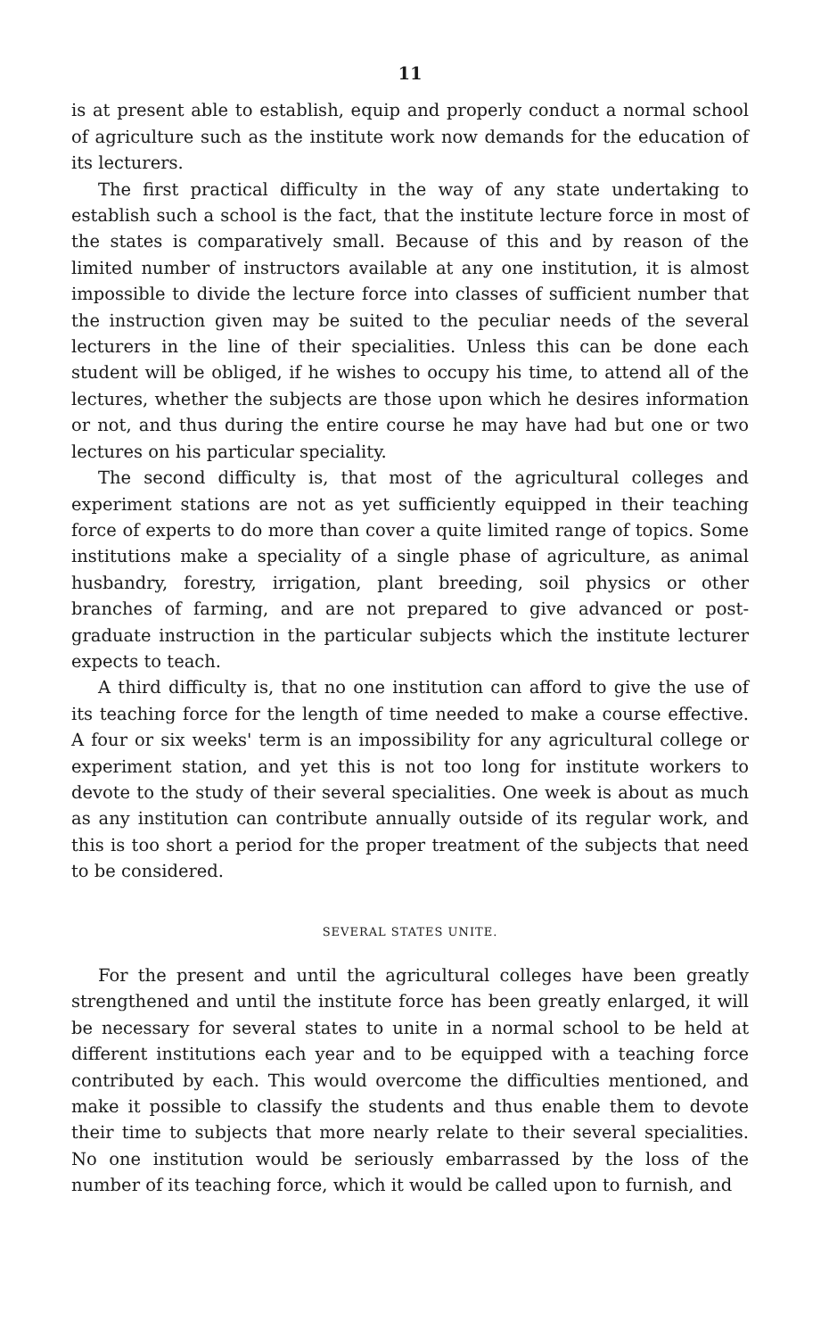11
is at present able to establish, equip and properly conduct a normal school of agriculture such as the institute work now demands for the education of its lecturers.
The first practical difficulty in the way of any state undertaking to establish such a school is the fact, that the institute lecture force in most of the states is comparatively small. Because of this and by reason of the limited number of instructors available at any one institution, it is almost impossible to divide the lecture force into classes of sufficient number that the instruction given may be suited to the peculiar needs of the several lecturers in the line of their specialities. Unless this can be done each student will be obliged, if he wishes to occupy his time, to attend all of the lectures, whether the subjects are those upon which he desires information or not, and thus during the entire course he may have had but one or two lectures on his particular speciality.
The second difficulty is, that most of the agricultural colleges and experiment stations are not as yet sufficiently equipped in their teaching force of experts to do more than cover a quite limited range of topics. Some institutions make a speciality of a single phase of agriculture, as animal husbandry, forestry, irrigation, plant breeding, soil physics or other branches of farming, and are not prepared to give advanced or post-graduate instruction in the particular subjects which the institute lecturer expects to teach.
A third difficulty is, that no one institution can afford to give the use of its teaching force for the length of time needed to make a course effective. A four or six weeks' term is an impossibility for any agricultural college or experiment station, and yet this is not too long for institute workers to devote to the study of their several specialities. One week is about as much as any institution can contribute annually outside of its regular work, and this is too short a period for the proper treatment of the subjects that need to be considered.
SEVERAL STATES UNITE.
For the present and until the agricultural colleges have been greatly strengthened and until the institute force has been greatly enlarged, it will be necessary for several states to unite in a normal school to be held at different institutions each year and to be equipped with a teaching force contributed by each. This would overcome the difficulties mentioned, and make it possible to classify the students and thus enable them to devote their time to subjects that more nearly relate to their several specialities. No one institution would be seriously embarrassed by the loss of the number of its teaching force, which it would be called upon to furnish, and